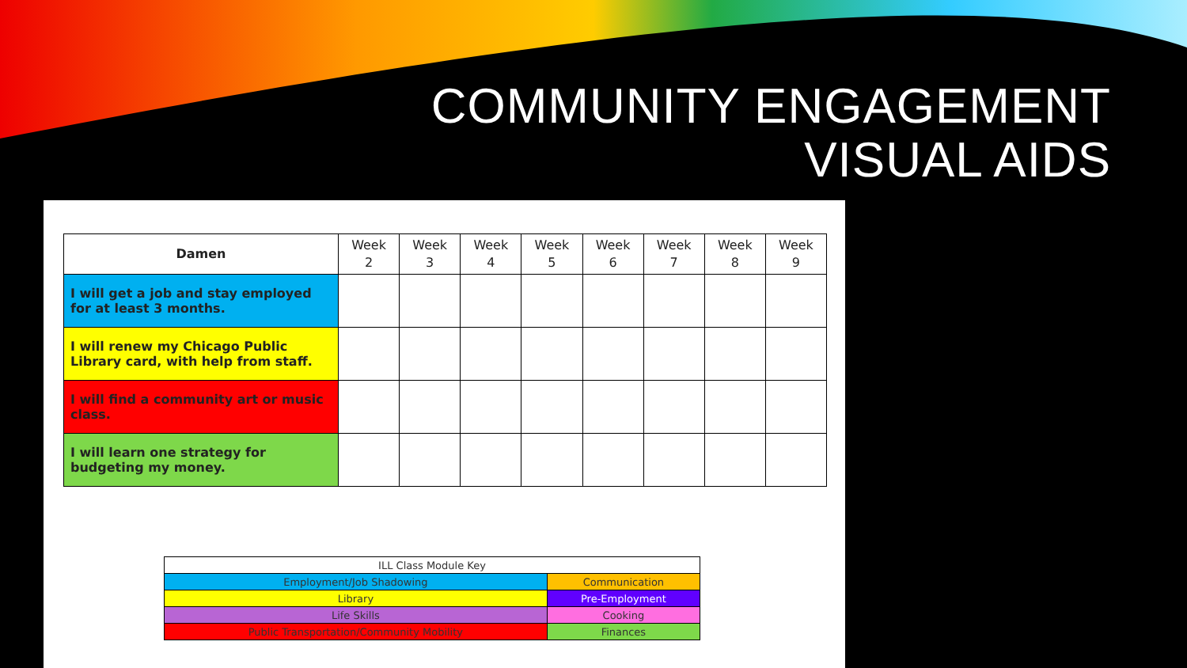COMMUNITY ENGAGEMENT
VISUAL AIDS
| Damen | Week 2 | Week 3 | Week 4 | Week 5 | Week 6 | Week 7 | Week 8 | Week 9 |
| --- | --- | --- | --- | --- | --- | --- | --- | --- |
| I will get a job and stay employed for at least 3 months. | | | | | | | | |
| I will renew my Chicago Public Library card, with help from staff. | | | | | | | | |
| I will find a community art or music class. | | | | | | | | |
| I will learn one strategy for budgeting my money. | | | | | | | | |
| ILL Class Module Key | |
| Employment/Job Shadowing | Communication |
| Library | Pre-Employment |
| Life Skills | Cooking |
| Public Transportation/Community Mobility | Finances |